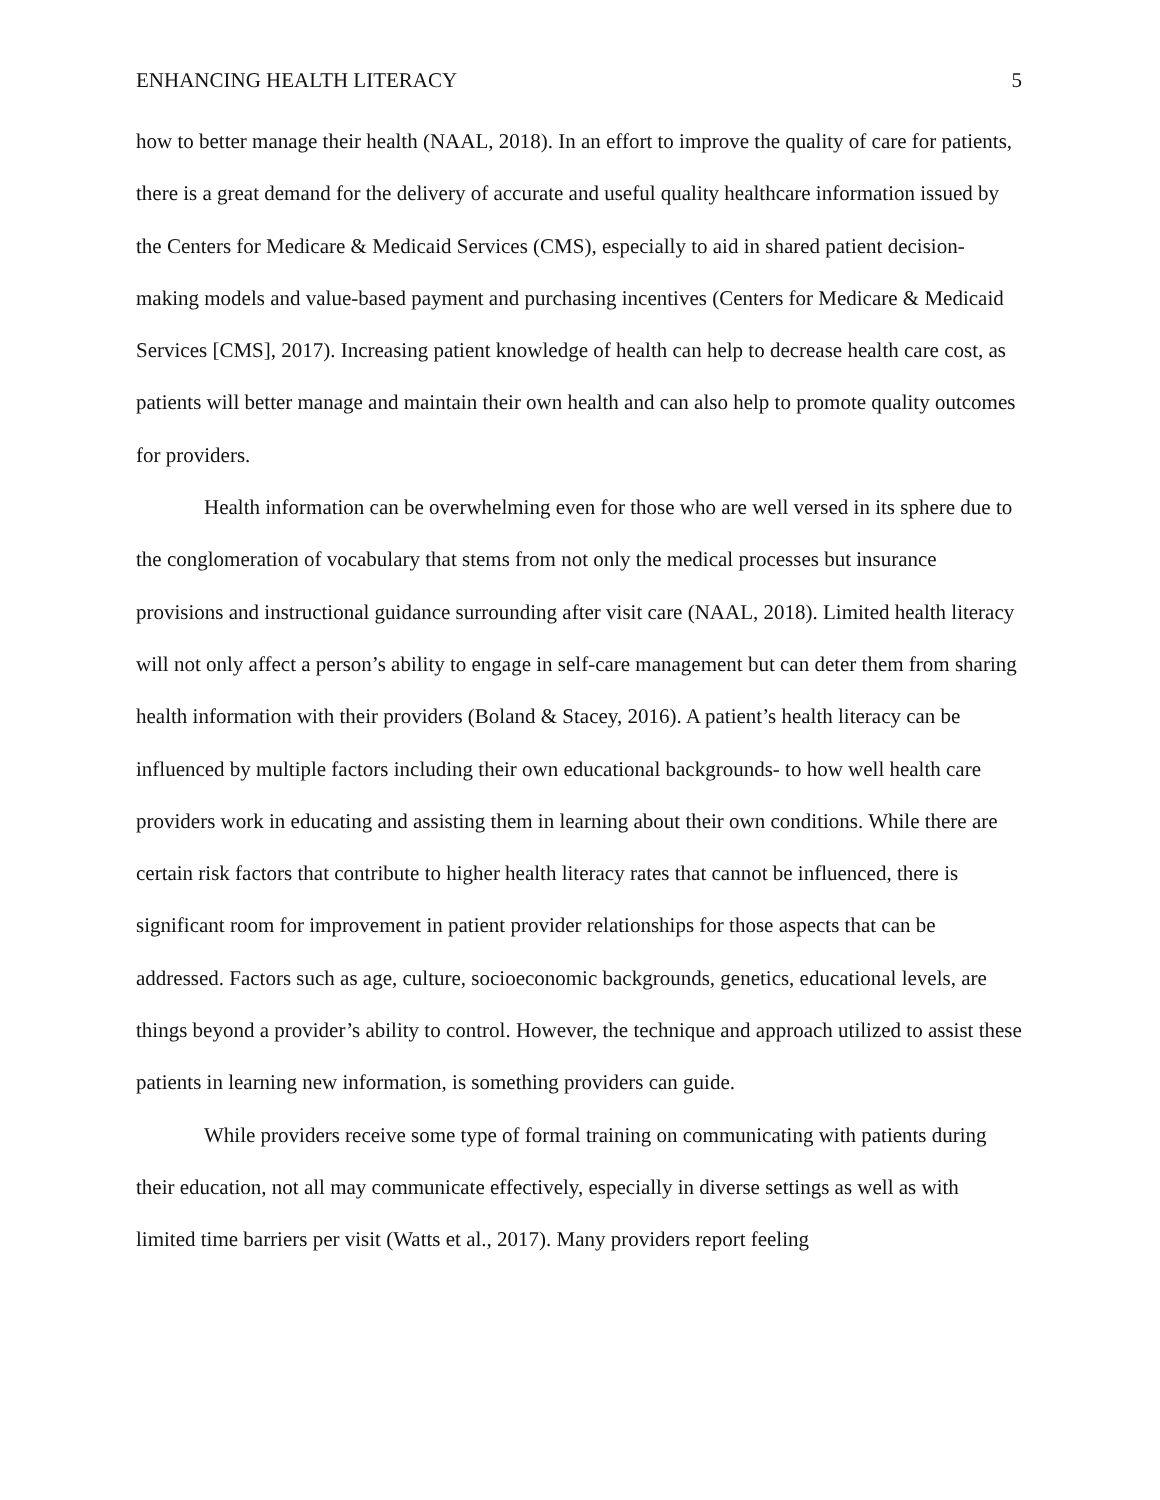ENHANCING HEALTH LITERACY 5
how to better manage their health (NAAL, 2018). In an effort to improve the quality of care for patients, there is a great demand for the delivery of accurate and useful quality healthcare information issued by the Centers for Medicare & Medicaid Services (CMS), especially to aid in shared patient decision-making models and value-based payment and purchasing incentives (Centers for Medicare & Medicaid Services [CMS], 2017). Increasing patient knowledge of health can help to decrease health care cost, as patients will better manage and maintain their own health and can also help to promote quality outcomes for providers.
Health information can be overwhelming even for those who are well versed in its sphere due to the conglomeration of vocabulary that stems from not only the medical processes but insurance provisions and instructional guidance surrounding after visit care (NAAL, 2018). Limited health literacy will not only affect a person’s ability to engage in self-care management but can deter them from sharing health information with their providers (Boland & Stacey, 2016). A patient’s health literacy can be influenced by multiple factors including their own educational backgrounds- to how well health care providers work in educating and assisting them in learning about their own conditions. While there are certain risk factors that contribute to higher health literacy rates that cannot be influenced, there is significant room for improvement in patient provider relationships for those aspects that can be addressed. Factors such as age, culture, socioeconomic backgrounds, genetics, educational levels, are things beyond a provider’s ability to control. However, the technique and approach utilized to assist these patients in learning new information, is something providers can guide.
While providers receive some type of formal training on communicating with patients during their education, not all may communicate effectively, especially in diverse settings as well as with limited time barriers per visit (Watts et al., 2017). Many providers report feeling